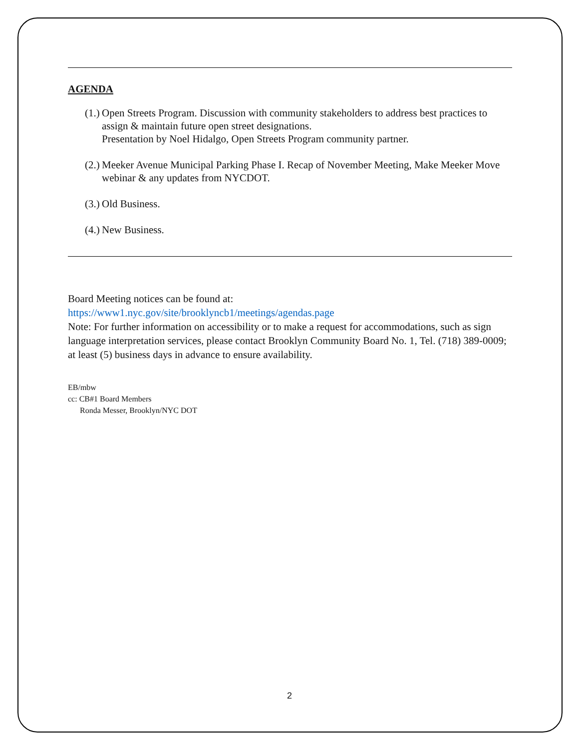AGENDA
(1.) Open Streets Program. Discussion with community stakeholders to address best practices to assign & maintain future open street designations.
Presentation by Noel Hidalgo, Open Streets Program community partner.
(2.) Meeker Avenue Municipal Parking Phase I. Recap of November Meeting, Make Meeker Move webinar & any updates from NYCDOT.
(3.) Old Business.
(4.) New Business.
Board Meeting notices can be found at:
https://www1.nyc.gov/site/brooklyncb1/meetings/agendas.page
Note: For further information on accessibility or to make a request for accommodations, such as sign language interpretation services, please contact Brooklyn Community Board No. 1, Tel. (718) 389-0009; at least (5) business days in advance to ensure availability.
EB/mbw
cc: CB#1 Board Members
Ronda Messer, Brooklyn/NYC DOT
2